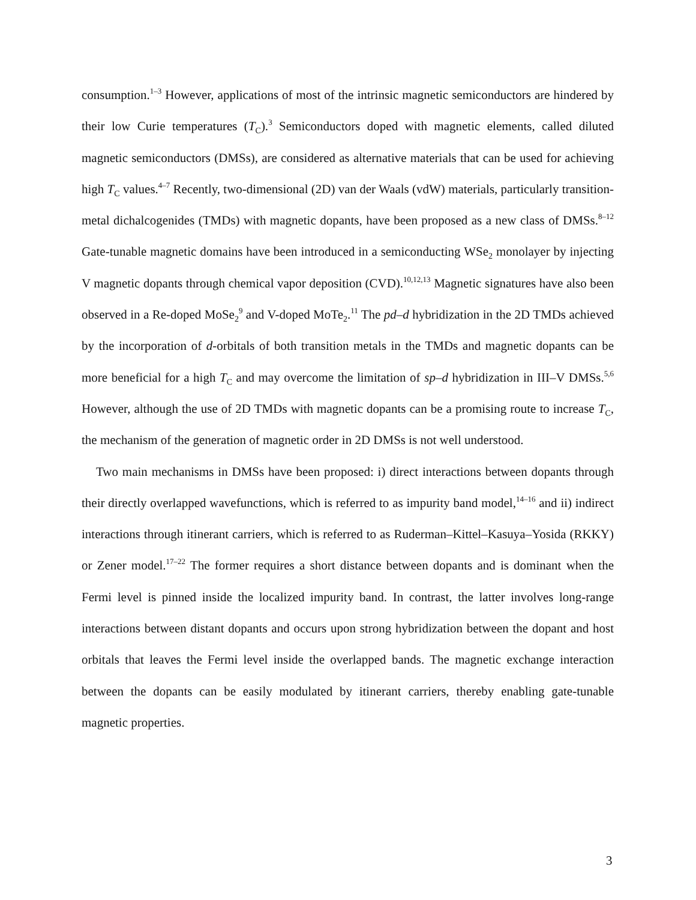consumption.<sup>1–3</sup> However, applications of most of the intrinsic magnetic semiconductors are hindered by their low Curie temperatures (T<sub>C</sub>).<sup>3</sup> Semiconductors doped with magnetic elements, called diluted magnetic semiconductors (DMSs), are considered as alternative materials that can be used for achieving high T<sub>C</sub> values.<sup>4–7</sup> Recently, two-dimensional (2D) van der Waals (vdW) materials, particularly transition-metal dichalcogenides (TMDs) with magnetic dopants, have been proposed as a new class of DMSs.<sup>8–12</sup> Gate-tunable magnetic domains have been introduced in a semiconducting WSe<sub>2</sub> monolayer by injecting V magnetic dopants through chemical vapor deposition (CVD).<sup>10,12,13</sup> Magnetic signatures have also been observed in a Re-doped MoSe<sub>2</sub><sup>9</sup> and V-doped MoTe<sub>2</sub>.<sup>11</sup> The pd–d hybridization in the 2D TMDs achieved by the incorporation of d-orbitals of both transition metals in the TMDs and magnetic dopants can be more beneficial for a high T<sub>C</sub> and may overcome the limitation of sp–d hybridization in III–V DMSs.<sup>5,6</sup> However, although the use of 2D TMDs with magnetic dopants can be a promising route to increase T<sub>C</sub>, the mechanism of the generation of magnetic order in 2D DMSs is not well understood.
Two main mechanisms in DMSs have been proposed: i) direct interactions between dopants through their directly overlapped wavefunctions, which is referred to as impurity band model,<sup>14–16</sup> and ii) indirect interactions through itinerant carriers, which is referred to as Ruderman–Kittel–Kasuya–Yosida (RKKY) or Zener model.<sup>17–22</sup> The former requires a short distance between dopants and is dominant when the Fermi level is pinned inside the localized impurity band. In contrast, the latter involves long-range interactions between distant dopants and occurs upon strong hybridization between the dopant and host orbitals that leaves the Fermi level inside the overlapped bands. The magnetic exchange interaction between the dopants can be easily modulated by itinerant carriers, thereby enabling gate-tunable magnetic properties.
3